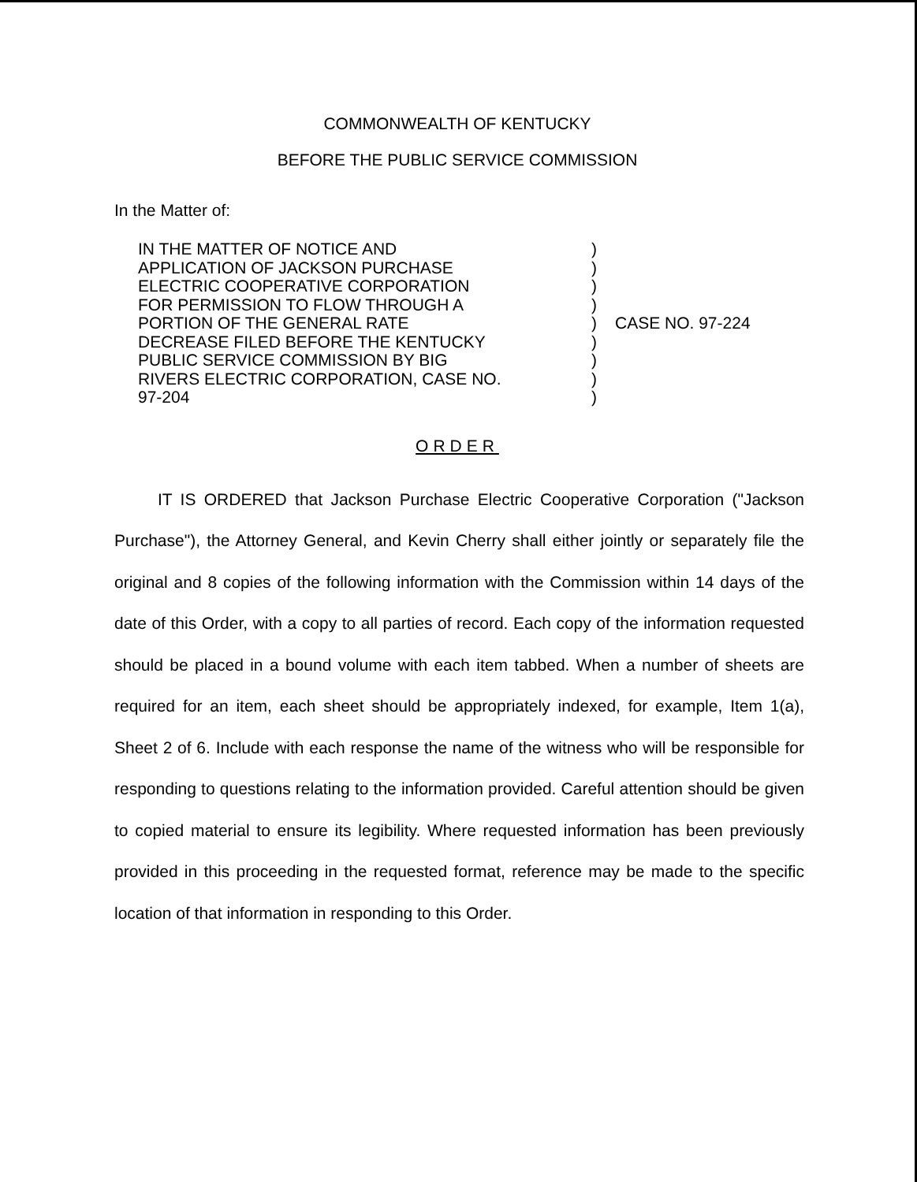COMMONWEALTH OF KENTUCKY
BEFORE THE PUBLIC SERVICE COMMISSION
In the Matter of:
IN THE MATTER OF NOTICE AND
APPLICATION OF JACKSON PURCHASE
ELECTRIC COOPERATIVE CORPORATION
FOR PERMISSION TO FLOW THROUGH A
PORTION OF THE GENERAL RATE
DECREASE FILED BEFORE THE KENTUCKY
PUBLIC SERVICE COMMISSION BY BIG
RIVERS ELECTRIC CORPORATION, CASE NO.
97-204
)
)
)
)
)
)
)
)
)
CASE NO. 97-224
ORDER
IT IS ORDERED that Jackson Purchase Electric Cooperative Corporation ("Jackson Purchase"), the Attorney General, and Kevin Cherry shall either jointly or separately file the original and 8 copies of the following information with the Commission within 14 days of the date of this Order, with a copy to all parties of record. Each copy of the information requested should be placed in a bound volume with each item tabbed. When a number of sheets are required for an item, each sheet should be appropriately indexed, for example, Item 1(a), Sheet 2 of 6. Include with each response the name of the witness who will be responsible for responding to questions relating to the information provided. Careful attention should be given to copied material to ensure its legibility. Where requested information has been previously provided in this proceeding in the requested format, reference may be made to the specific location of that information in responding to this Order.